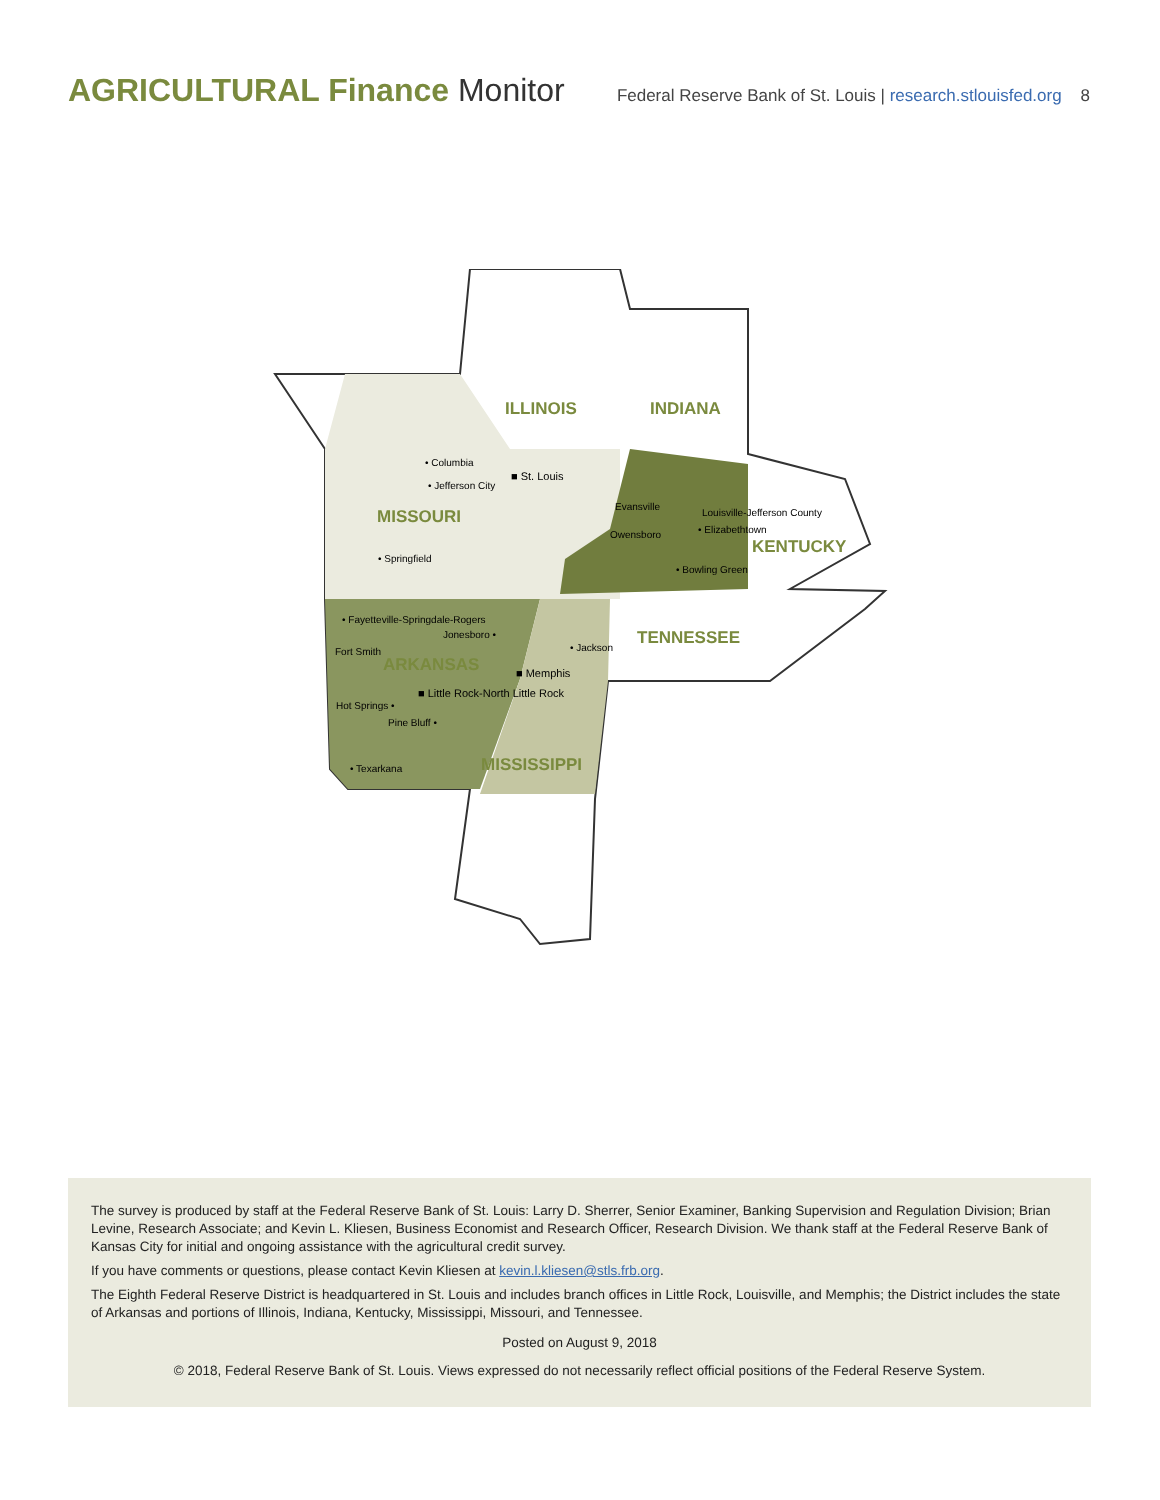AGRICULTURAL Finance Monitor
Federal Reserve Bank of St. Louis | research.stlouisfed.org 8
ILLINOIS INDIANA
MISSOURI
KENTUCKY
TENNESSEE
ARKANSAS
MISSISSIPPI
• Columbia
• Jefferson City
■ St. Louis
• Springfield
Evansville
Owensboro
Louisville-Jefferson County
• Elizabethtown
• Bowling Green
• Fayetteville-Springdale-Rogers
Jonesboro •
• Jackson
Fort Smith
■ Memphis
■ Little Rock-North Little Rock
Hot Springs •
Pine Bluff •
• Texarkana
The survey is produced by staff at the Federal Reserve Bank of St. Louis: Larry D. Sherrer, Senior Examiner, Banking Supervision and Regulation Division; Brian Levine, Research Associate; and Kevin L. Kliesen, Business Economist and Research Officer, Research Division. We thank staff at the Federal Reserve Bank of Kansas City for initial and ongoing assistance with the agricultural credit survey.
If you have comments or questions, please contact Kevin Kliesen at kevin.l.kliesen@stls.frb.org.
The Eighth Federal Reserve District is headquartered in St. Louis and includes branch offices in Little Rock, Louisville, and Memphis; the District includes the state of Arkansas and portions of Illinois, Indiana, Kentucky, Mississippi, Missouri, and Tennessee.
Posted on August 9, 2018
© 2018, Federal Reserve Bank of St. Louis. Views expressed do not necessarily reflect official positions of the Federal Reserve System.